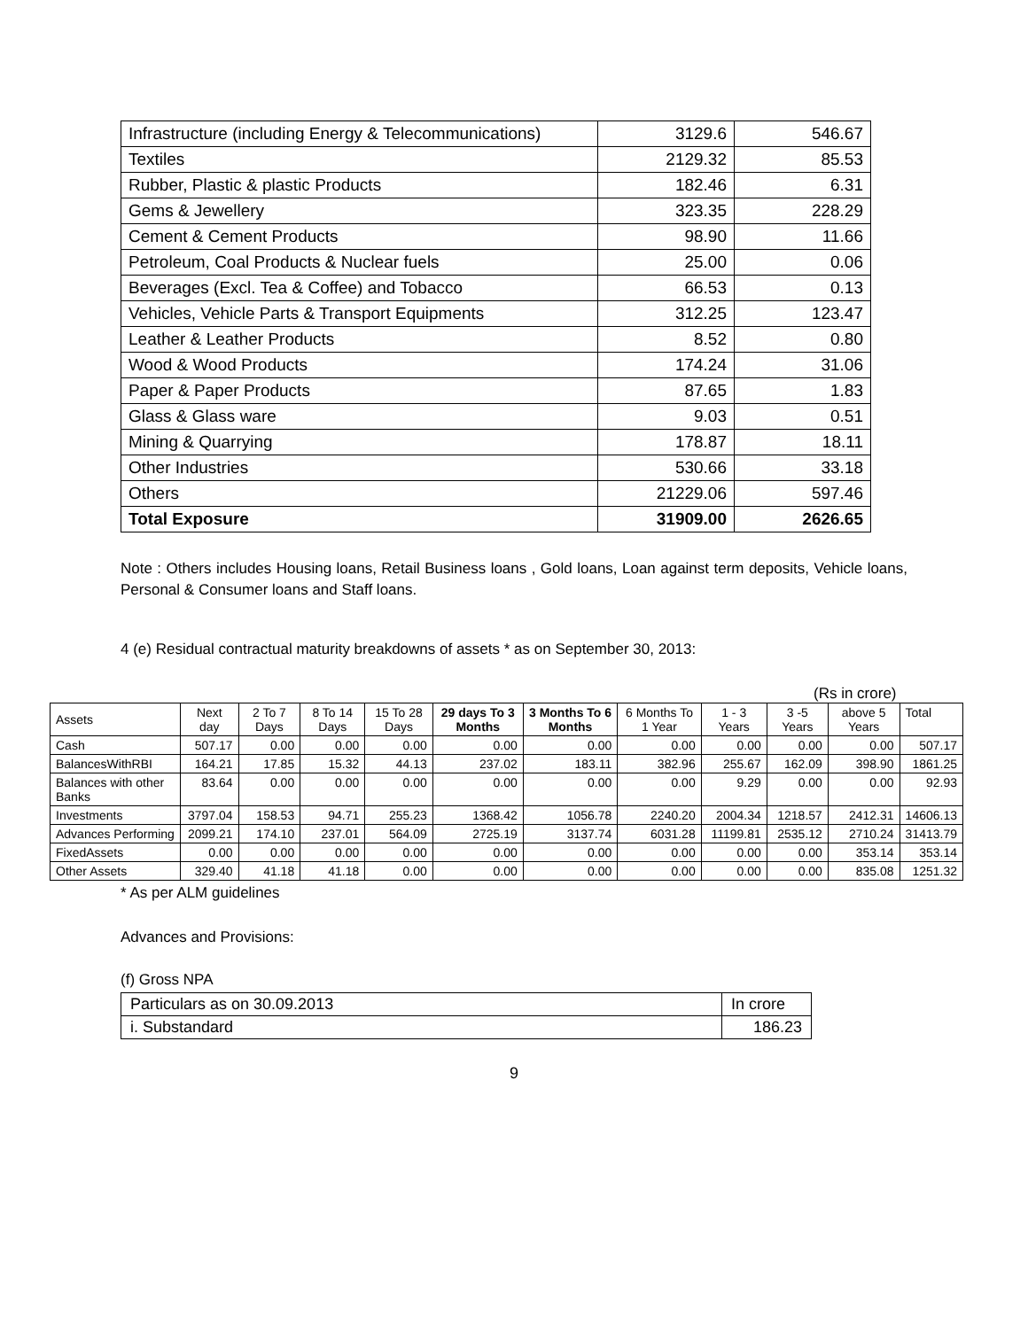| Infrastructure (including Energy & Telecommunications) | 3129.6 | 546.67 |
| Textiles | 2129.32 | 85.53 |
| Rubber, Plastic & plastic Products | 182.46 | 6.31 |
| Gems & Jewellery | 323.35 | 228.29 |
| Cement & Cement Products | 98.90 | 11.66 |
| Petroleum, Coal Products & Nuclear fuels | 25.00 | 0.06 |
| Beverages (Excl. Tea & Coffee) and Tobacco | 66.53 | 0.13 |
| Vehicles, Vehicle Parts & Transport Equipments | 312.25 | 123.47 |
| Leather & Leather Products | 8.52 | 0.80 |
| Wood & Wood Products | 174.24 | 31.06 |
| Paper & Paper Products | 87.65 | 1.83 |
| Glass & Glass ware | 9.03 | 0.51 |
| Mining & Quarrying | 178.87 | 18.11 |
| Other Industries | 530.66 | 33.18 |
| Others | 21229.06 | 597.46 |
| Total Exposure | 31909.00 | 2626.65 |
Note : Others includes Housing loans, Retail Business loans , Gold loans, Loan against term deposits, Vehicle loans, Personal & Consumer loans and Staff loans.
4 (e) Residual contractual maturity breakdowns of assets * as on September 30, 2013:
(Rs in crore)
| Assets | Next day | 2 To 7 Days | 8 To 14 Days | 15 To 28 Days | 29 days To 3 Months | 3 Months To 6 Months | 6 Months To 1 Year | 1 - 3 Years | 3 -5 Years | above 5 Years | Total |
| --- | --- | --- | --- | --- | --- | --- | --- | --- | --- | --- | --- |
| Cash | 507.17 | 0.00 | 0.00 | 0.00 | 0.00 | 0.00 | 0.00 | 0.00 | 0.00 | 0.00 | 507.17 |
| BalancesWithRBI | 164.21 | 17.85 | 15.32 | 44.13 | 237.02 | 183.11 | 382.96 | 255.67 | 162.09 | 398.90 | 1861.25 |
| Balances with other Banks | 83.64 | 0.00 | 0.00 | 0.00 | 0.00 | 0.00 | 0.00 | 9.29 | 0.00 | 0.00 | 92.93 |
| Investments | 3797.04 | 158.53 | 94.71 | 255.23 | 1368.42 | 1056.78 | 2240.20 | 2004.34 | 1218.57 | 2412.31 | 14606.13 |
| Advances Performing | 2099.21 | 174.10 | 237.01 | 564.09 | 2725.19 | 3137.74 | 6031.28 | 11199.81 | 2535.12 | 2710.24 | 31413.79 |
| FixedAssets | 0.00 | 0.00 | 0.00 | 0.00 | 0.00 | 0.00 | 0.00 | 0.00 | 0.00 | 353.14 | 353.14 |
| Other Assets | 329.40 | 41.18 | 41.18 | 0.00 | 0.00 | 0.00 | 0.00 | 0.00 | 0.00 | 835.08 | 1251.32 |
* As per ALM guidelines
Advances and Provisions:
(f) Gross NPA
| Particulars as on 30.09.2013 | In crore |
| i. Substandard | 186.23 |
9